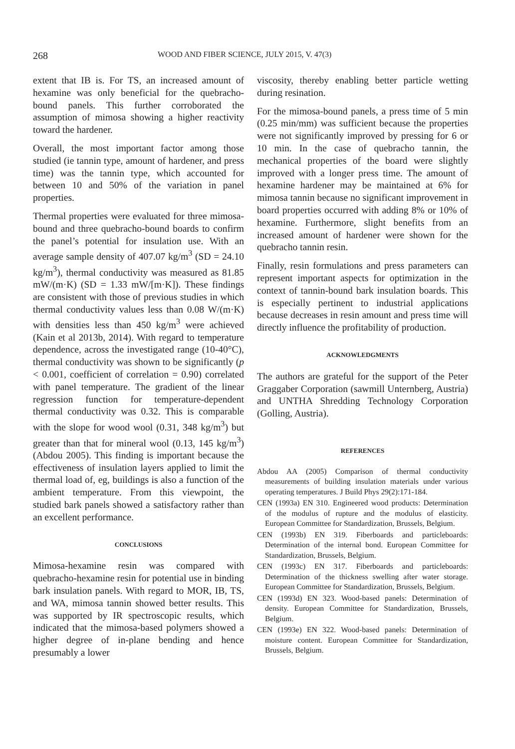268 WOOD AND FIBER SCIENCE, JULY 2015, V. 47(3)
extent that IB is. For TS, an increased amount of hexamine was only beneficial for the quebracho-bound panels. This further corroborated the assumption of mimosa showing a higher reactivity toward the hardener.
Overall, the most important factor among those studied (ie tannin type, amount of hardener, and press time) was the tannin type, which accounted for between 10 and 50% of the variation in panel properties.
Thermal properties were evaluated for three mimosa-bound and three quebracho-bound boards to confirm the panel’s potential for insulation use. With an average sample density of 407.07 kg/m<sup>3</sup> (SD = 24.10 kg/m<sup>3</sup>), thermal conductivity was measured as 81.85 mW/(m·K) (SD = 1.33 mW/[m·K]). These findings are consistent with those of previous studies in which thermal conductivity values less than 0.08 W/(m·K) with densities less than 450 kg/m<sup>3</sup> were achieved (Kain et al 2013b, 2014). With regard to temperature dependence, across the investigated range (10-40°C), thermal conductivity was shown to be significantly (p < 0.001, coefficient of correlation = 0.90) correlated with panel temperature. The gradient of the linear regression function for temperature-dependent thermal conductivity was 0.32. This is comparable with the slope for wood wool (0.31, 348 kg/m<sup>3</sup>) but greater than that for mineral wool (0.13, 145 kg/m<sup>3</sup>) (Abdou 2005). This finding is important because the effectiveness of insulation layers applied to limit the thermal load of, eg, buildings is also a function of the ambient temperature. From this viewpoint, the studied bark panels showed a satisfactory rather than an excellent performance.
CONCLUSIONS
Mimosa-hexamine resin was compared with quebracho-hexamine resin for potential use in binding bark insulation panels. With regard to MOR, IB, TS, and WA, mimosa tannin showed better results. This was supported by IR spectroscopic results, which indicated that the mimosa-based polymers showed a higher degree of in-plane bending and hence presumably a lower
viscosity, thereby enabling better particle wetting during resination.
For the mimosa-bound panels, a press time of 5 min (0.25 min/mm) was sufficient because the properties were not significantly improved by pressing for 6 or 10 min. In the case of quebracho tannin, the mechanical properties of the board were slightly improved with a longer press time. The amount of hexamine hardener may be maintained at 6% for mimosa tannin because no significant improvement in board properties occurred with adding 8% or 10% of hexamine. Furthermore, slight benefits from an increased amount of hardener were shown for the quebracho tannin resin.
Finally, resin formulations and press parameters can represent important aspects for optimization in the context of tannin-bound bark insulation boards. This is especially pertinent to industrial applications because decreases in resin amount and press time will directly influence the profitability of production.
ACKNOWLEDGMENTS
The authors are grateful for the support of the Peter Graggaber Corporation (sawmill Unternberg, Austria) and UNTHA Shredding Technology Corporation (Golling, Austria).
REFERENCES
Abdou AA (2005) Comparison of thermal conductivity measurements of building insulation materials under various operating temperatures. J Build Phys 29(2):171-184.
CEN (1993a) EN 310. Engineered wood products: Determination of the modulus of rupture and the modulus of elasticity. European Committee for Standardization, Brussels, Belgium.
CEN (1993b) EN 319. Fiberboards and particleboards: Determination of the internal bond. European Committee for Standardization, Brussels, Belgium.
CEN (1993c) EN 317. Fiberboards and particleboards: Determination of the thickness swelling after water storage. European Committee for Standardization, Brussels, Belgium.
CEN (1993d) EN 323. Wood-based panels: Determination of density. European Committee for Standardization, Brussels, Belgium.
CEN (1993e) EN 322. Wood-based panels: Determination of moisture content. European Committee for Standardization, Brussels, Belgium.